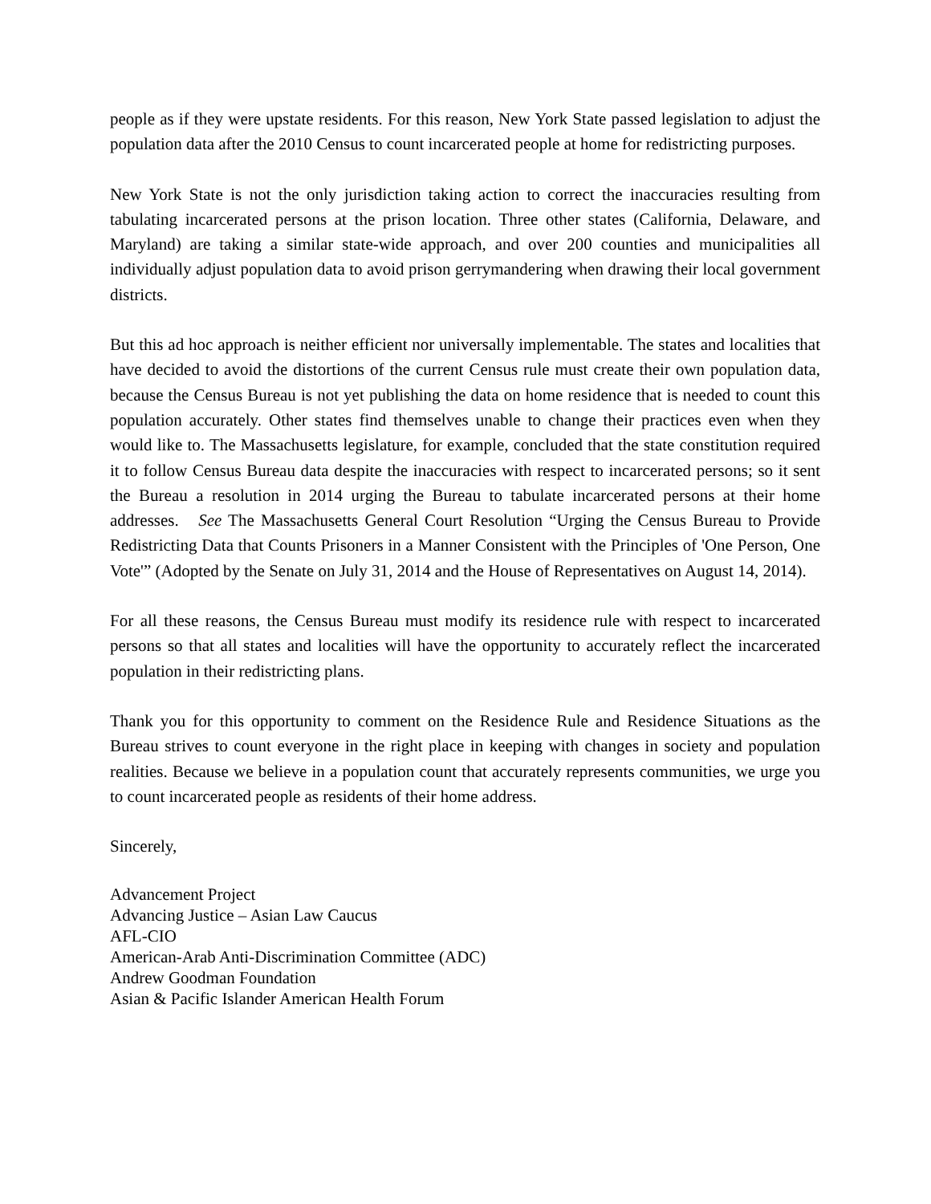people as if they were upstate residents. For this reason, New York State passed legislation to adjust the population data after the 2010 Census to count incarcerated people at home for redistricting purposes.
New York State is not the only jurisdiction taking action to correct the inaccuracies resulting from tabulating incarcerated persons at the prison location. Three other states (California, Delaware, and Maryland) are taking a similar state-wide approach, and over 200 counties and municipalities all individually adjust population data to avoid prison gerrymandering when drawing their local government districts.
But this ad hoc approach is neither efficient nor universally implementable. The states and localities that have decided to avoid the distortions of the current Census rule must create their own population data, because the Census Bureau is not yet publishing the data on home residence that is needed to count this population accurately. Other states find themselves unable to change their practices even when they would like to. The Massachusetts legislature, for example, concluded that the state constitution required it to follow Census Bureau data despite the inaccuracies with respect to incarcerated persons; so it sent the Bureau a resolution in 2014 urging the Bureau to tabulate incarcerated persons at their home addresses. See The Massachusetts General Court Resolution “Urging the Census Bureau to Provide Redistricting Data that Counts Prisoners in a Manner Consistent with the Principles of 'One Person, One Vote'” (Adopted by the Senate on July 31, 2014 and the House of Representatives on August 14, 2014).
For all these reasons, the Census Bureau must modify its residence rule with respect to incarcerated persons so that all states and localities will have the opportunity to accurately reflect the incarcerated population in their redistricting plans.
Thank you for this opportunity to comment on the Residence Rule and Residence Situations as the Bureau strives to count everyone in the right place in keeping with changes in society and population realities. Because we believe in a population count that accurately represents communities, we urge you to count incarcerated people as residents of their home address.
Sincerely,
Advancement Project
Advancing Justice – Asian Law Caucus
AFL-CIO
American-Arab Anti-Discrimination Committee (ADC)
Andrew Goodman Foundation
Asian & Pacific Islander American Health Forum